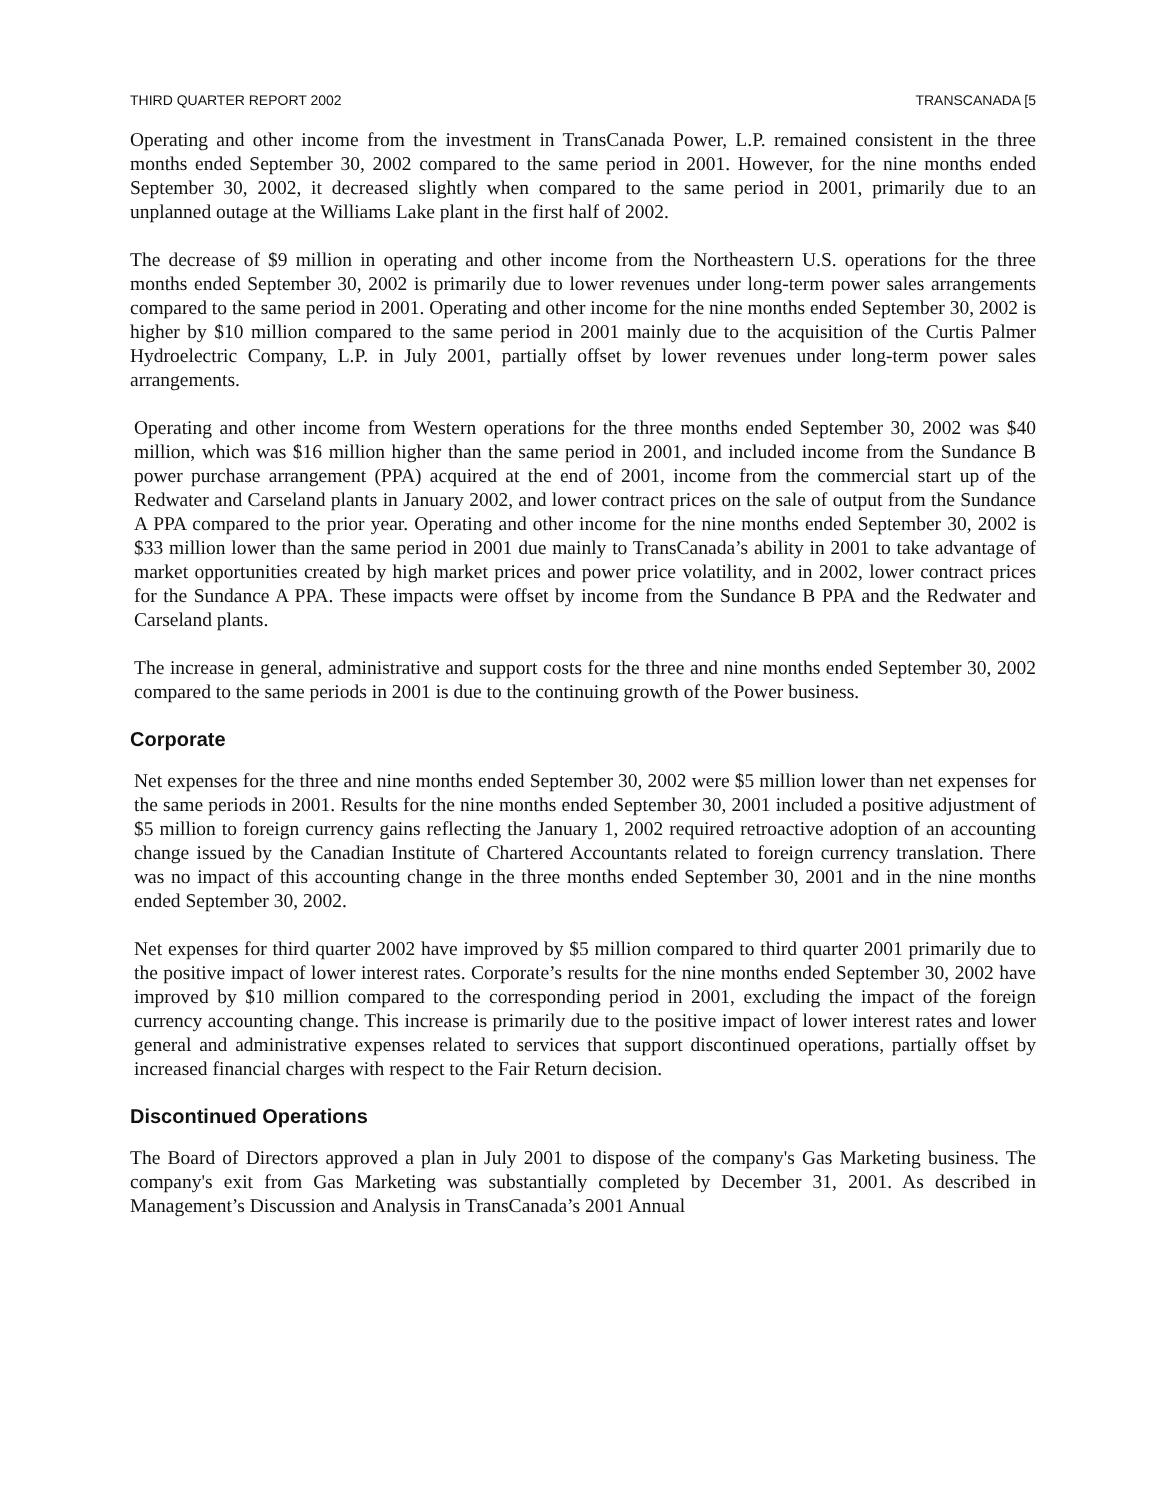THIRD QUARTER REPORT 2002 TRANSCANADA [5
Operating and other income from the investment in TransCanada Power, L.P. remained consistent in the three months ended September 30, 2002 compared to the same period in 2001. However, for the nine months ended September 30, 2002, it decreased slightly when compared to the same period in 2001, primarily due to an unplanned outage at the Williams Lake plant in the first half of 2002.
The decrease of $9 million in operating and other income from the Northeastern U.S. operations for the three months ended September 30, 2002 is primarily due to lower revenues under long-term power sales arrangements compared to the same period in 2001. Operating and other income for the nine months ended September 30, 2002 is higher by $10 million compared to the same period in 2001 mainly due to the acquisition of the Curtis Palmer Hydroelectric Company, L.P. in July 2001, partially offset by lower revenues under long-term power sales arrangements.
Operating and other income from Western operations for the three months ended September 30, 2002 was $40 million, which was $16 million higher than the same period in 2001, and included income from the Sundance B power purchase arrangement (PPA) acquired at the end of 2001, income from the commercial start up of the Redwater and Carseland plants in January 2002, and lower contract prices on the sale of output from the Sundance A PPA compared to the prior year. Operating and other income for the nine months ended September 30, 2002 is $33 million lower than the same period in 2001 due mainly to TransCanada’s ability in 2001 to take advantage of market opportunities created by high market prices and power price volatility, and in 2002, lower contract prices for the Sundance A PPA. These impacts were offset by income from the Sundance B PPA and the Redwater and Carseland plants.
The increase in general, administrative and support costs for the three and nine months ended September 30, 2002 compared to the same periods in 2001 is due to the continuing growth of the Power business.
Corporate
Net expenses for the three and nine months ended September 30, 2002 were $5 million lower than net expenses for the same periods in 2001. Results for the nine months ended September 30, 2001 included a positive adjustment of $5 million to foreign currency gains reflecting the January 1, 2002 required retroactive adoption of an accounting change issued by the Canadian Institute of Chartered Accountants related to foreign currency translation. There was no impact of this accounting change in the three months ended September 30, 2001 and in the nine months ended September 30, 2002.
Net expenses for third quarter 2002 have improved by $5 million compared to third quarter 2001 primarily due to the positive impact of lower interest rates. Corporate’s results for the nine months ended September 30, 2002 have improved by $10 million compared to the corresponding period in 2001, excluding the impact of the foreign currency accounting change. This increase is primarily due to the positive impact of lower interest rates and lower general and administrative expenses related to services that support discontinued operations, partially offset by increased financial charges with respect to the Fair Return decision.
Discontinued Operations
The Board of Directors approved a plan in July 2001 to dispose of the company's Gas Marketing business. The company's exit from Gas Marketing was substantially completed by December 31, 2001. As described in Management’s Discussion and Analysis in TransCanada’s 2001 Annual